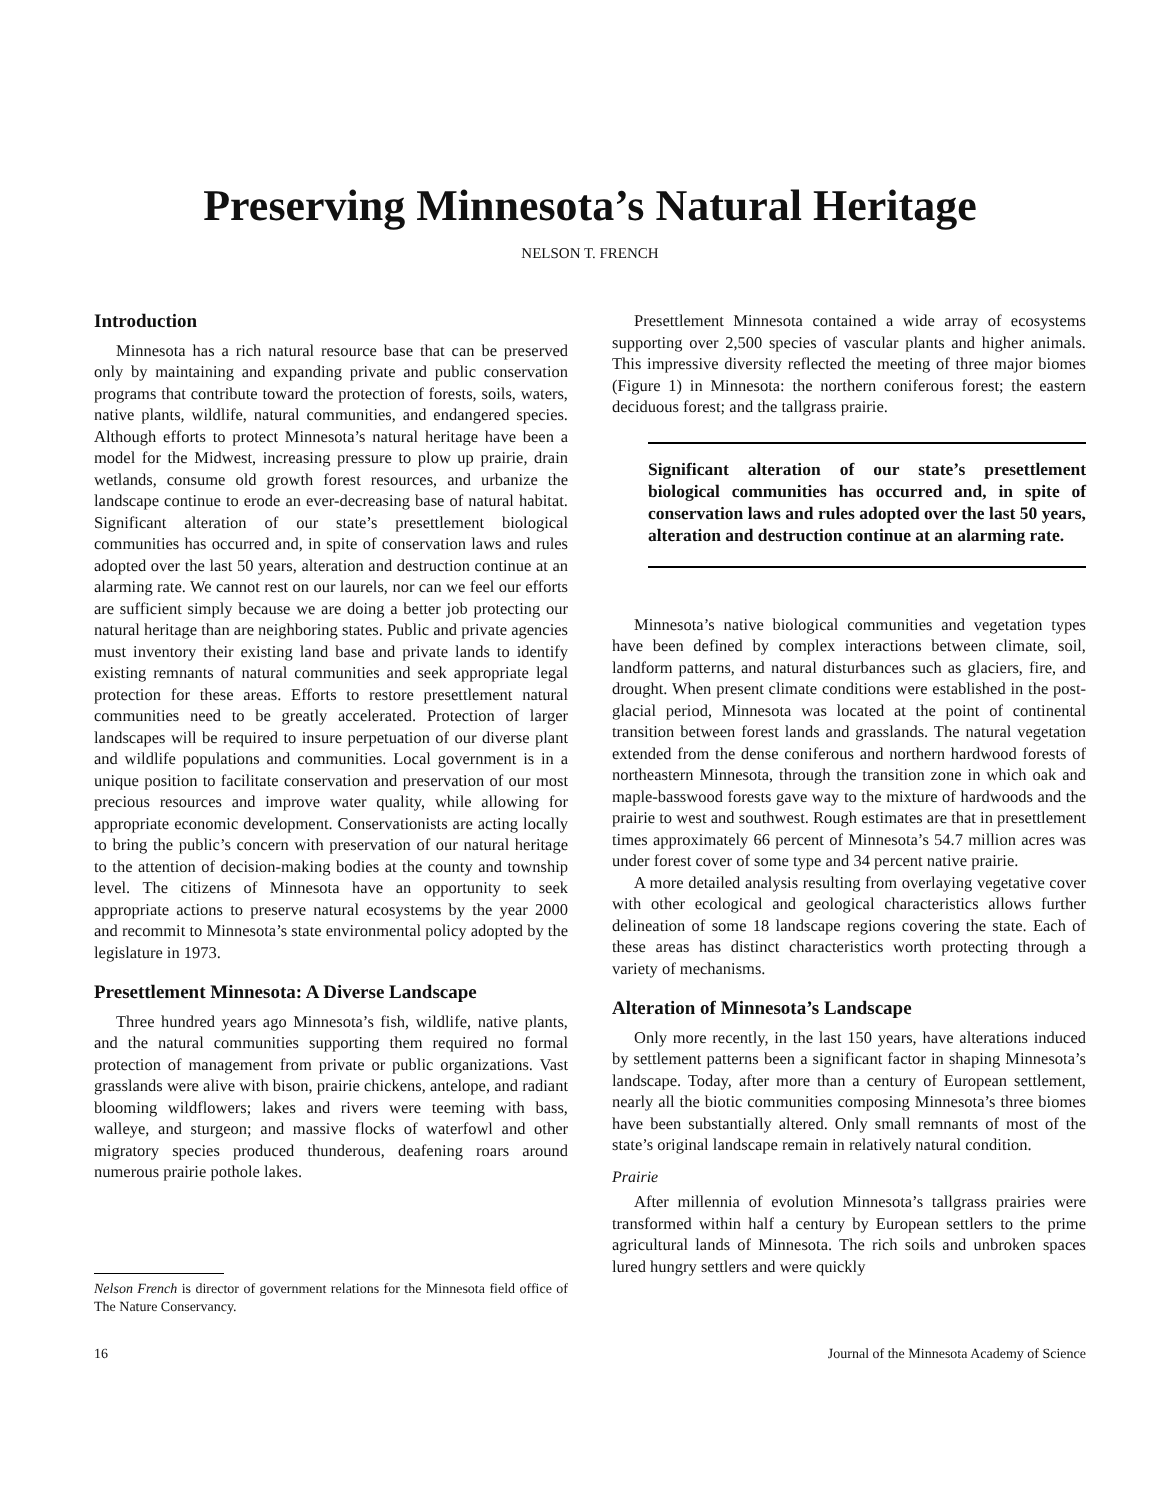Preserving Minnesota’s Natural Heritage
NELSON T. FRENCH
Introduction
Minnesota has a rich natural resource base that can be preserved only by maintaining and expanding private and public conservation programs that contribute toward the protection of forests, soils, waters, native plants, wildlife, natural communities, and endangered species. Although efforts to protect Minnesota’s natural heritage have been a model for the Midwest, increasing pressure to plow up prairie, drain wetlands, consume old growth forest resources, and urbanize the landscape continue to erode an ever-decreasing base of natural habitat. Significant alteration of our state’s presettlement biological communities has occurred and, in spite of conservation laws and rules adopted over the last 50 years, alteration and destruction continue at an alarming rate. We cannot rest on our laurels, nor can we feel our efforts are sufficient simply because we are doing a better job protecting our natural heritage than are neighboring states. Public and private agencies must inventory their existing land base and private lands to identify existing remnants of natural communities and seek appropriate legal protection for these areas. Efforts to restore presettlement natural communities need to be greatly accelerated. Protection of larger landscapes will be required to insure perpetuation of our diverse plant and wildlife populations and communities. Local government is in a unique position to facilitate conservation and preservation of our most precious resources and improve water quality, while allowing for appropriate economic development. Conservationists are acting locally to bring the public’s concern with preservation of our natural heritage to the attention of decision-making bodies at the county and township level. The citizens of Minnesota have an opportunity to seek appropriate actions to preserve natural ecosystems by the year 2000 and recommit to Minnesota’s state environmental policy adopted by the legislature in 1973.
Presettlement Minnesota: A Diverse Landscape
Three hundred years ago Minnesota’s fish, wildlife, native plants, and the natural communities supporting them required no formal protection of management from private or public organizations. Vast grasslands were alive with bison, prairie chickens, antelope, and radiant blooming wildflowers; lakes and rivers were teeming with bass, walleye, and sturgeon; and massive flocks of waterfowl and other migratory species produced thunderous, deafening roars around numerous prairie pothole lakes.
Nelson French is director of government relations for the Minnesota field office of The Nature Conservancy.
Presettlement Minnesota contained a wide array of ecosystems supporting over 2,500 species of vascular plants and higher animals. This impressive diversity reflected the meeting of three major biomes (Figure 1) in Minnesota: the northern coniferous forest; the eastern deciduous forest; and the tallgrass prairie.
Significant alteration of our state’s presettlement biological communities has occurred and, in spite of conservation laws and rules adopted over the last 50 years, alteration and destruction continue at an alarming rate.
Minnesota’s native biological communities and vegetation types have been defined by complex interactions between climate, soil, landform patterns, and natural disturbances such as glaciers, fire, and drought. When present climate conditions were established in the post-glacial period, Minnesota was located at the point of continental transition between forest lands and grasslands. The natural vegetation extended from the dense coniferous and northern hardwood forests of northeastern Minnesota, through the transition zone in which oak and maple-basswood forests gave way to the mixture of hardwoods and the prairie to west and southwest. Rough estimates are that in presettlement times approximately 66 percent of Minnesota’s 54.7 million acres was under forest cover of some type and 34 percent native prairie.
A more detailed analysis resulting from overlaying vegetative cover with other ecological and geological characteristics allows further delineation of some 18 landscape regions covering the state. Each of these areas has distinct characteristics worth protecting through a variety of mechanisms.
Alteration of Minnesota’s Landscape
Only more recently, in the last 150 years, have alterations induced by settlement patterns been a significant factor in shaping Minnesota’s landscape. Today, after more than a century of European settlement, nearly all the biotic communities composing Minnesota’s three biomes have been substantially altered. Only small remnants of most of the state’s original landscape remain in relatively natural condition.
Prairie
After millennia of evolution Minnesota’s tallgrass prairies were transformed within half a century by European settlers to the prime agricultural lands of Minnesota. The rich soils and unbroken spaces lured hungry settlers and were quickly
16 Journal of the Minnesota Academy of Science